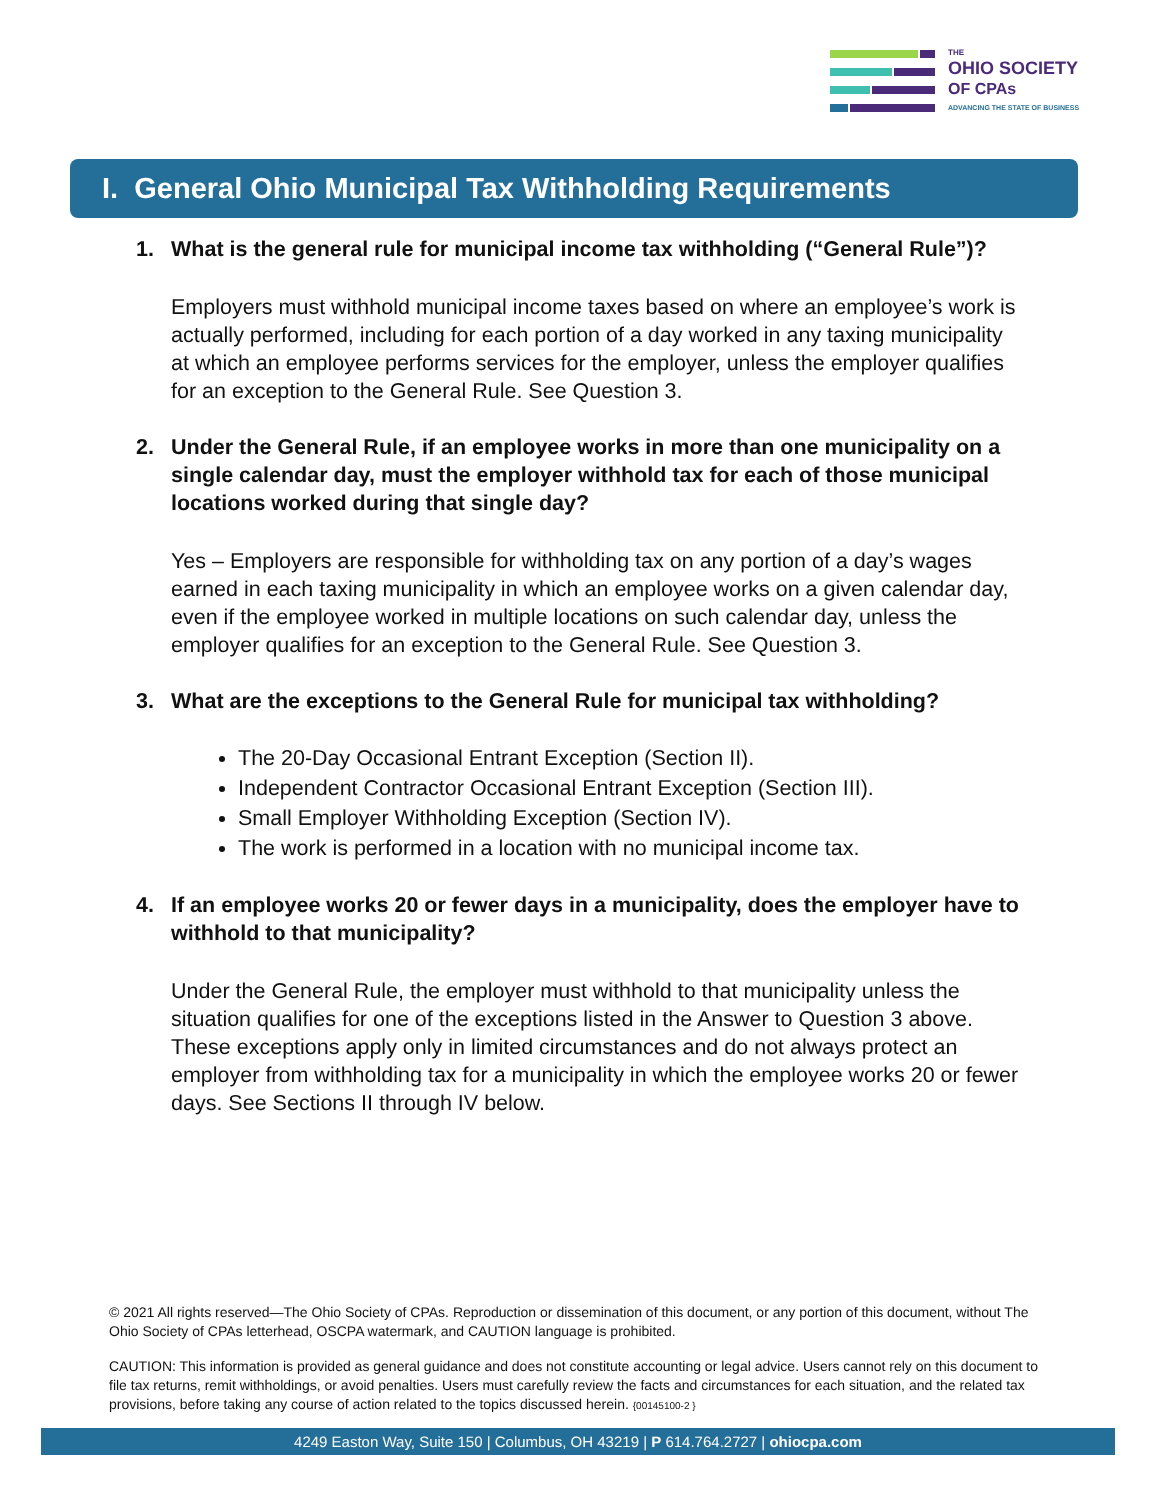THE
OHIO SOCIETY
OF CPAs
ADVANCING THE STATE OF BUSINESS
I. General Ohio Municipal Tax Withholding Requirements
1. What is the general rule for municipal income tax withholding (“General Rule”)?
Employers must withhold municipal income taxes based on where an employee’s work is actually performed, including for each portion of a day worked in any taxing municipality at which an employee performs services for the employer, unless the employer qualifies for an exception to the General Rule. See Question 3.
2. Under the General Rule, if an employee works in more than one municipality on a single calendar day, must the employer withhold tax for each of those municipal locations worked during that single day?
Yes – Employers are responsible for withholding tax on any portion of a day’s wages earned in each taxing municipality in which an employee works on a given calendar day, even if the employee worked in multiple locations on such calendar day, unless the employer qualifies for an exception to the General Rule. See Question 3.
3. What are the exceptions to the General Rule for municipal tax withholding?
The 20-Day Occasional Entrant Exception (Section II).
Independent Contractor Occasional Entrant Exception (Section III).
Small Employer Withholding Exception (Section IV).
The work is performed in a location with no municipal income tax.
4. If an employee works 20 or fewer days in a municipality, does the employer have to withhold to that municipality?
Under the General Rule, the employer must withhold to that municipality unless the situation qualifies for one of the exceptions listed in the Answer to Question 3 above. These exceptions apply only in limited circumstances and do not always protect an employer from withholding tax for a municipality in which the employee works 20 or fewer days. See Sections II through IV below.
© 2021 All rights reserved—The Ohio Society of CPAs. Reproduction or dissemination of this document, or any portion of this document, without The Ohio Society of CPAs letterhead, OSCPA watermark, and CAUTION language is prohibited.
CAUTION: This information is provided as general guidance and does not constitute accounting or legal advice. Users cannot rely on this document to file tax returns, remit withholdings, or avoid penalties. Users must carefully review the facts and circumstances for each situation, and the related tax provisions, before taking any course of action related to the topics discussed herein. {00145100-2 }
4249 Easton Way, Suite 150 | Columbus, OH 43219 | P 614.764.2727 | ohiocpa.com